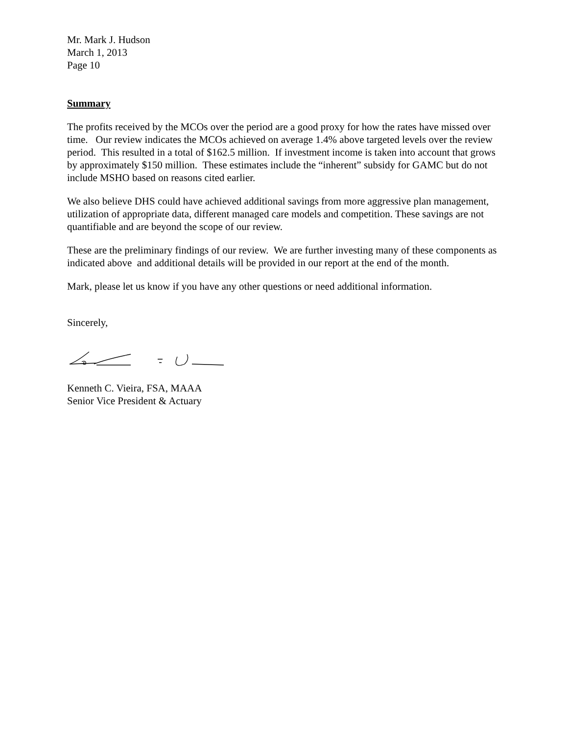Mr. Mark J. Hudson
March 1, 2013
Page 10
Summary
The profits received by the MCOs over the period are a good proxy for how the rates have missed over time. Our review indicates the MCOs achieved on average 1.4% above targeted levels over the review period. This resulted in a total of $162.5 million. If investment income is taken into account that grows by approximately $150 million. These estimates include the “inherent” subsidy for GAMC but do not include MSHO based on reasons cited earlier.
We also believe DHS could have achieved additional savings from more aggressive plan management, utilization of appropriate data, different managed care models and competition. These savings are not quantifiable and are beyond the scope of our review.
These are the preliminary findings of our review. We are further investing many of these components as indicated above and additional details will be provided in our report at the end of the month.
Mark, please let us know if you have any other questions or need additional information.
Sincerely,
Kenneth C. Vieira, FSA, MAAA
Senior Vice President & Actuary